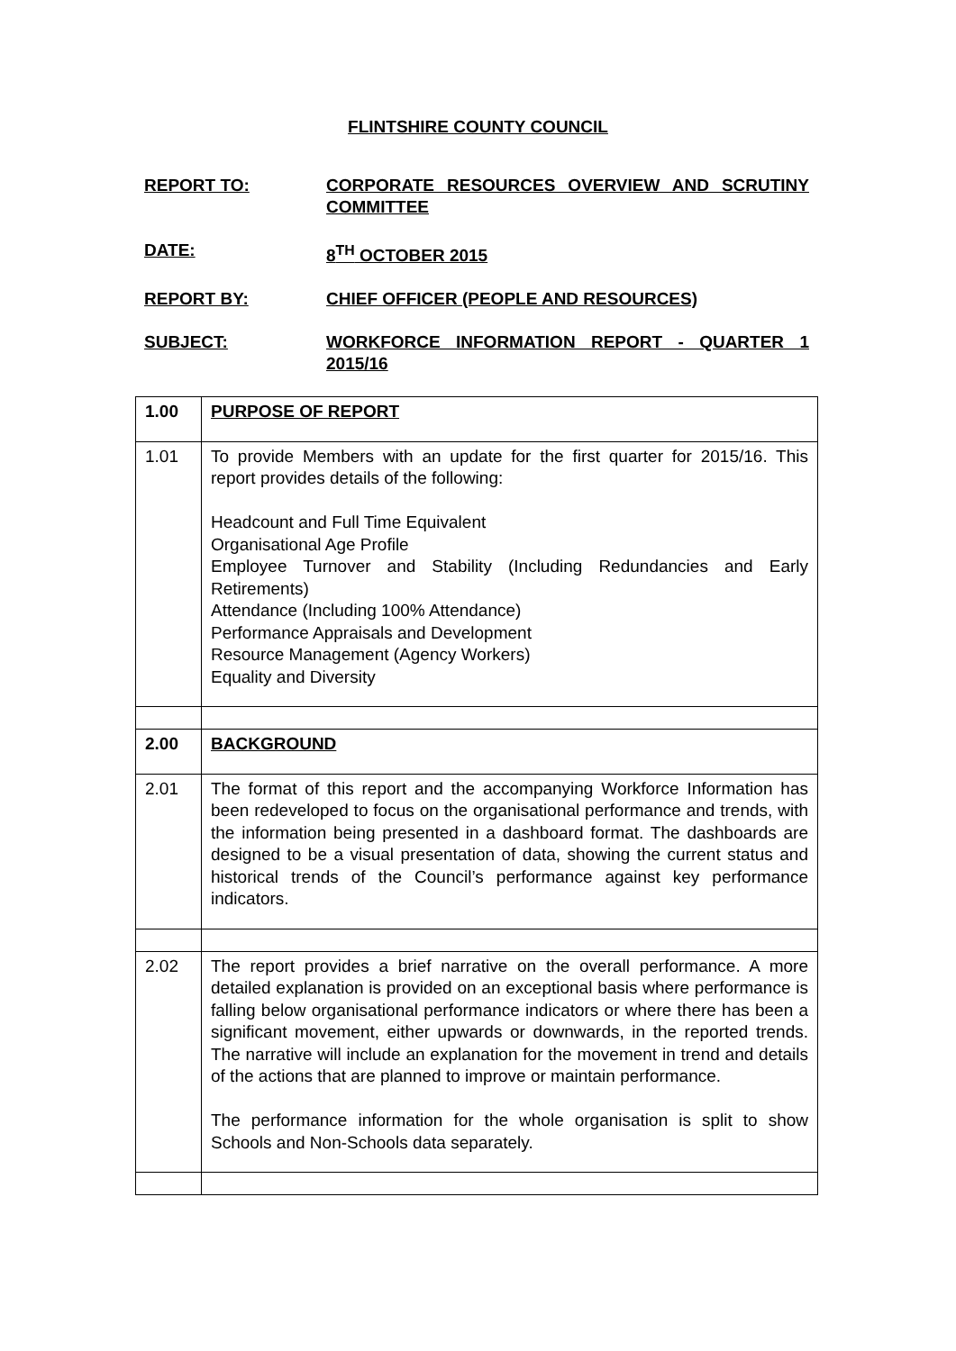FLINTSHIRE COUNTY COUNCIL
REPORT TO: CORPORATE RESOURCES OVERVIEW AND SCRUTINY COMMITTEE
DATE: 8<sup>TH</sup> OCTOBER 2015
REPORT BY: CHIEF OFFICER (PEOPLE AND RESOURCES)
SUBJECT: WORKFORCE INFORMATION REPORT - QUARTER 1 2015/16
| 1.00 | PURPOSE OF REPORT |
| 1.01 | To provide Members with an update for the first quarter for 2015/16. This report provides details of the following: Headcount and Full Time Equivalent Organisational Age Profile Employee Turnover and Stability (Including Redundancies and Early Retirements) Attendance (Including 100% Attendance) Performance Appraisals and Development Resource Management (Agency Workers) Equality and Diversity |
| 2.00 | BACKGROUND |
| 2.01 | The format of this report and the accompanying Workforce Information has been redeveloped to focus on the organisational performance and trends, with the information being presented in a dashboard format. The dashboards are designed to be a visual presentation of data, showing the current status and historical trends of the Council’s performance against key performance indicators. |
| 2.02 | The report provides a brief narrative on the overall performance. A more detailed explanation is provided on an exceptional basis where performance is falling below organisational performance indicators or where there has been a significant movement, either upwards or downwards, in the reported trends. The narrative will include an explanation for the movement in trend and details of the actions that are planned to improve or maintain performance. The performance information for the whole organisation is split to show Schools and Non-Schools data separately. |